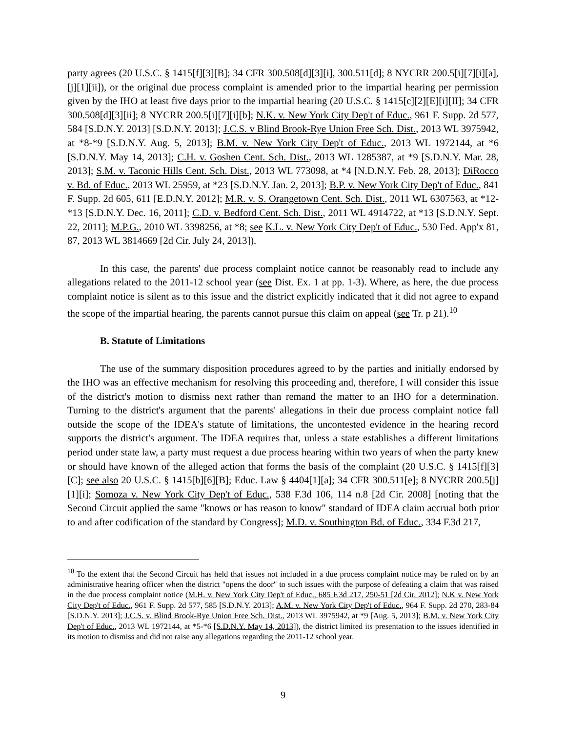party agrees (20 U.S.C. § 1415[f][3][B]; 34 CFR 300.508[d][3][i], 300.511[d]; 8 NYCRR 200.5[i][7][i][a], [j][1][ii]), or the original due process complaint is amended prior to the impartial hearing per permission given by the IHO at least five days prior to the impartial hearing (20 U.S.C. § 1415[c][2][E][i][II]; 34 CFR 300.508[d][3][ii]; 8 NYCRR 200.5[i][7][i][b]; N.K. v. New York City Dep't of Educ., 961 F. Supp. 2d 577, 584 [S.D.N.Y. 2013] [S.D.N.Y. 2013]; J.C.S. v Blind Brook-Rye Union Free Sch. Dist., 2013 WL 3975942, at *8-*9 [S.D.N.Y. Aug. 5, 2013]; B.M. v. New York City Dep't of Educ., 2013 WL 1972144, at *6 [S.D.N.Y. May 14, 2013]; C.H. v. Goshen Cent. Sch. Dist., 2013 WL 1285387, at *9 [S.D.N.Y. Mar. 28, 2013]; S.M. v. Taconic Hills Cent. Sch. Dist., 2013 WL 773098, at *4 [N.D.N.Y. Feb. 28, 2013]; DiRocco v. Bd. of Educ., 2013 WL 25959, at *23 [S.D.N.Y. Jan. 2, 2013]; B.P. v. New York City Dep't of Educ., 841 F. Supp. 2d 605, 611 [E.D.N.Y. 2012]; M.R. v. S. Orangetown Cent. Sch. Dist., 2011 WL 6307563, at *12-*13 [S.D.N.Y. Dec. 16, 2011]; C.D. v. Bedford Cent. Sch. Dist., 2011 WL 4914722, at *13 [S.D.N.Y. Sept. 22, 2011]; M.P.G., 2010 WL 3398256, at *8; see K.L. v. New York City Dep't of Educ., 530 Fed. App'x 81, 87, 2013 WL 3814669 [2d Cir. July 24, 2013]).
In this case, the parents' due process complaint notice cannot be reasonably read to include any allegations related to the 2011-12 school year (see Dist. Ex. 1 at pp. 1-3). Where, as here, the due process complaint notice is silent as to this issue and the district explicitly indicated that it did not agree to expand the scope of the impartial hearing, the parents cannot pursue this claim on appeal (see Tr. p 21).<sup>10</sup>
B. Statute of Limitations
The use of the summary disposition procedures agreed to by the parties and initially endorsed by the IHO was an effective mechanism for resolving this proceeding and, therefore, I will consider this issue of the district's motion to dismiss next rather than remand the matter to an IHO for a determination. Turning to the district's argument that the parents' allegations in their due process complaint notice fall outside the scope of the IDEA's statute of limitations, the uncontested evidence in the hearing record supports the district's argument. The IDEA requires that, unless a state establishes a different limitations period under state law, a party must request a due process hearing within two years of when the party knew or should have known of the alleged action that forms the basis of the complaint (20 U.S.C. § 1415[f][3][C]; see also 20 U.S.C. § 1415[b][6][B]; Educ. Law § 4404[1][a]; 34 CFR 300.511[e]; 8 NYCRR 200.5[j][1][i]; Somoza v. New York City Dep't of Educ., 538 F.3d 106, 114 n.8 [2d Cir. 2008] [noting that the Second Circuit applied the same "knows or has reason to know" standard of IDEA claim accrual both prior to and after codification of the standard by Congress]; M.D. v. Southington Bd. of Educ., 334 F.3d 217,
<sup>10</sup> To the extent that the Second Circuit has held that issues not included in a due process complaint notice may be ruled on by an administrative hearing officer when the district "opens the door" to such issues with the purpose of defeating a claim that was raised in the due process complaint notice (M.H. v. New York City Dep't of Educ., 685 F.3d 217, 250-51 [2d Cir. 2012]; N.K v. New York City Dep't of Educ., 961 F. Supp. 2d 577, 585 [S.D.N.Y. 2013]; A.M. v. New York City Dep't of Educ., 964 F. Supp. 2d 270, 283-84 [S.D.N.Y. 2013]; J.C.S. v. Blind Brook-Rye Union Free Sch. Dist., 2013 WL 3975942, at *9 [Aug. 5, 2013]; B.M. v. New York City Dep't of Educ., 2013 WL 1972144, at *5-*6 [S.D.N.Y. May 14, 2013]), the district limited its presentation to the issues identified in its motion to dismiss and did not raise any allegations regarding the 2011-12 school year.
9